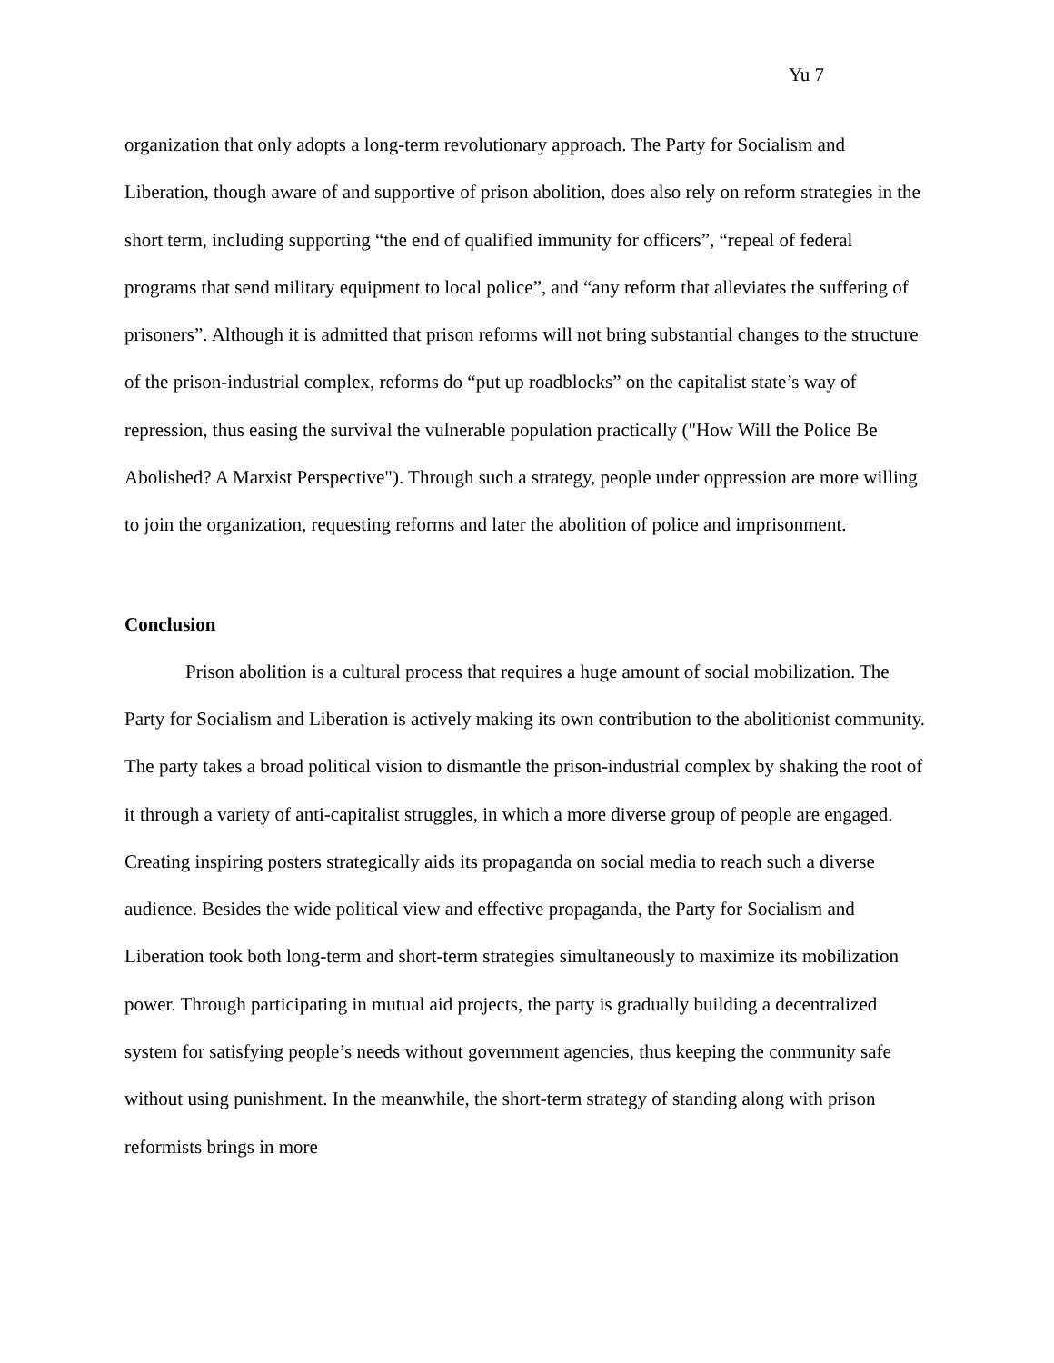Yu 7
organization that only adopts a long-term revolutionary approach. The Party for Socialism and Liberation, though aware of and supportive of prison abolition, does also rely on reform strategies in the short term, including supporting “the end of qualified immunity for officers”, “repeal of federal programs that send military equipment to local police”, and “any reform that alleviates the suffering of prisoners”. Although it is admitted that prison reforms will not bring substantial changes to the structure of the prison-industrial complex, reforms do “put up roadblocks” on the capitalist state’s way of repression, thus easing the survival the vulnerable population practically ("How Will the Police Be Abolished? A Marxist Perspective"). Through such a strategy, people under oppression are more willing to join the organization, requesting reforms and later the abolition of police and imprisonment.
Conclusion
Prison abolition is a cultural process that requires a huge amount of social mobilization. The Party for Socialism and Liberation is actively making its own contribution to the abolitionist community. The party takes a broad political vision to dismantle the prison-industrial complex by shaking the root of it through a variety of anti-capitalist struggles, in which a more diverse group of people are engaged. Creating inspiring posters strategically aids its propaganda on social media to reach such a diverse audience. Besides the wide political view and effective propaganda, the Party for Socialism and Liberation took both long-term and short-term strategies simultaneously to maximize its mobilization power. Through participating in mutual aid projects, the party is gradually building a decentralized system for satisfying people’s needs without government agencies, thus keeping the community safe without using punishment. In the meanwhile, the short-term strategy of standing along with prison reformists brings in more